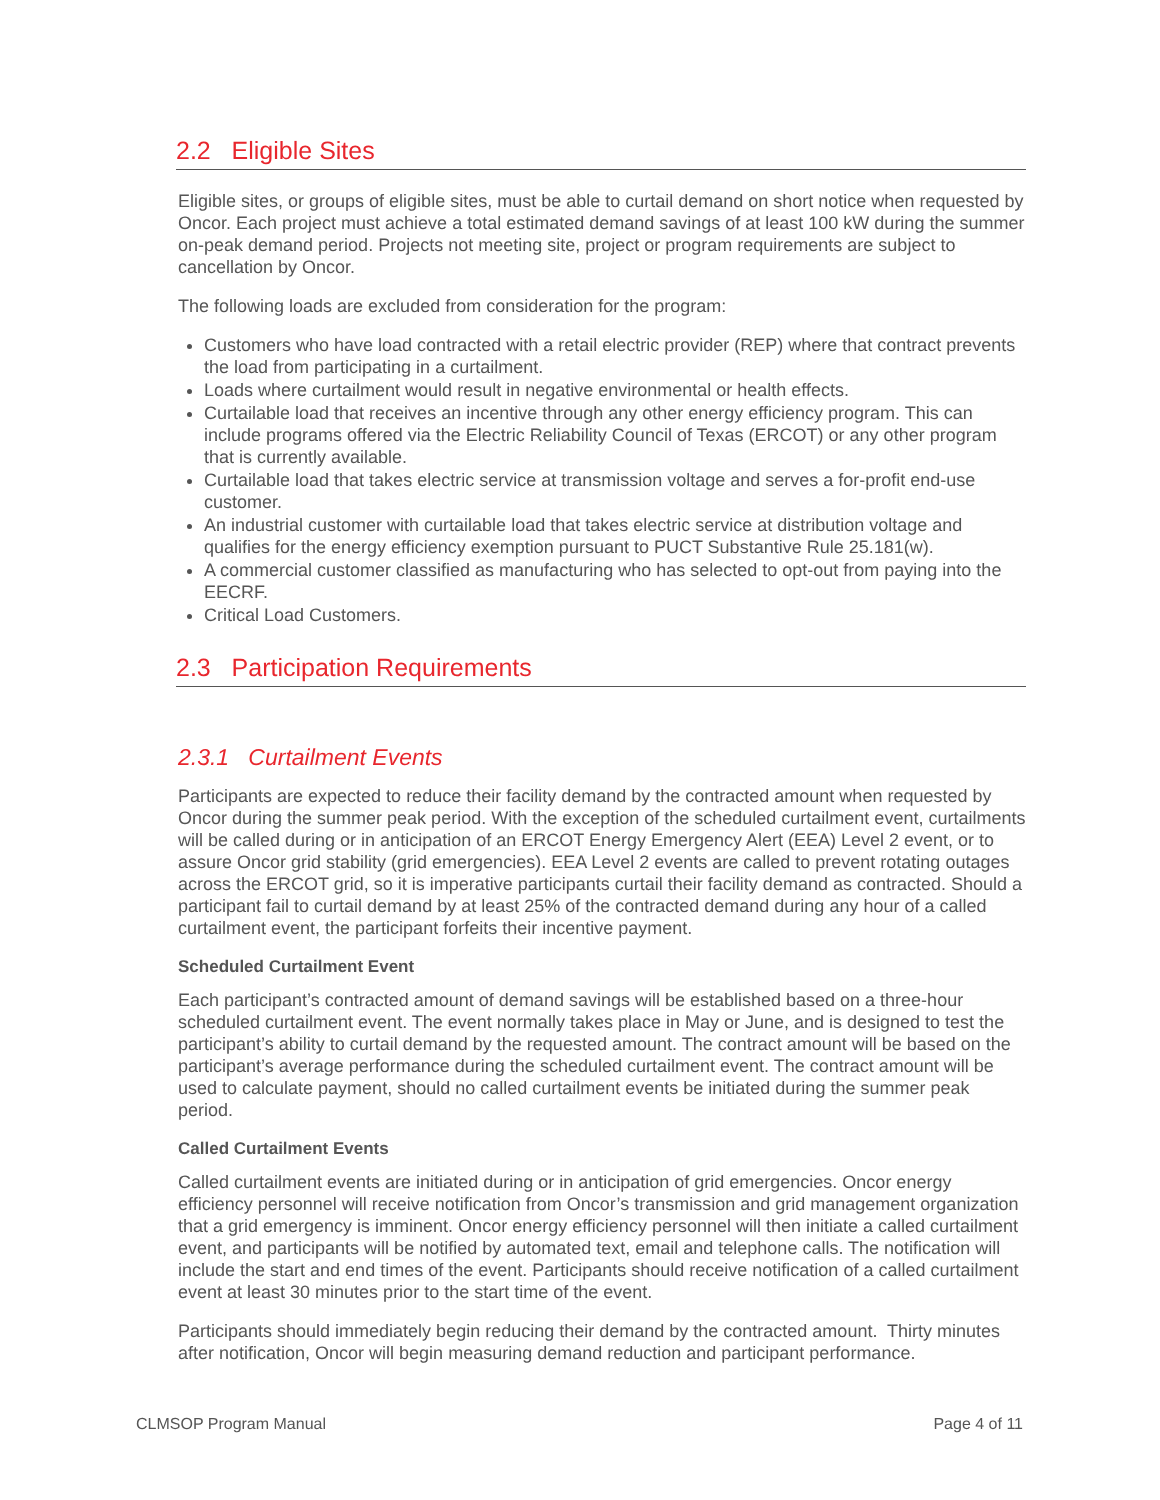2.2 Eligible Sites
Eligible sites, or groups of eligible sites, must be able to curtail demand on short notice when requested by Oncor. Each project must achieve a total estimated demand savings of at least 100 kW during the summer on-peak demand period. Projects not meeting site, project or program requirements are subject to cancellation by Oncor.
The following loads are excluded from consideration for the program:
Customers who have load contracted with a retail electric provider (REP) where that contract prevents the load from participating in a curtailment.
Loads where curtailment would result in negative environmental or health effects.
Curtailable load that receives an incentive through any other energy efficiency program. This can include programs offered via the Electric Reliability Council of Texas (ERCOT) or any other program that is currently available.
Curtailable load that takes electric service at transmission voltage and serves a for-profit end-use customer.
An industrial customer with curtailable load that takes electric service at distribution voltage and qualifies for the energy efficiency exemption pursuant to PUCT Substantive Rule 25.181(w).
A commercial customer classified as manufacturing who has selected to opt-out from paying into the EECRF.
Critical Load Customers.
2.3 Participation Requirements
2.3.1 Curtailment Events
Participants are expected to reduce their facility demand by the contracted amount when requested by Oncor during the summer peak period. With the exception of the scheduled curtailment event, curtailments will be called during or in anticipation of an ERCOT Energy Emergency Alert (EEA) Level 2 event, or to assure Oncor grid stability (grid emergencies). EEA Level 2 events are called to prevent rotating outages across the ERCOT grid, so it is imperative participants curtail their facility demand as contracted. Should a participant fail to curtail demand by at least 25% of the contracted demand during any hour of a called curtailment event, the participant forfeits their incentive payment.
Scheduled Curtailment Event
Each participant’s contracted amount of demand savings will be established based on a three-hour scheduled curtailment event. The event normally takes place in May or June, and is designed to test the participant’s ability to curtail demand by the requested amount. The contract amount will be based on the participant’s average performance during the scheduled curtailment event. The contract amount will be used to calculate payment, should no called curtailment events be initiated during the summer peak period.
Called Curtailment Events
Called curtailment events are initiated during or in anticipation of grid emergencies. Oncor energy efficiency personnel will receive notification from Oncor’s transmission and grid management organization that a grid emergency is imminent. Oncor energy efficiency personnel will then initiate a called curtailment event, and participants will be notified by automated text, email and telephone calls. The notification will include the start and end times of the event. Participants should receive notification of a called curtailment event at least 30 minutes prior to the start time of the event.
Participants should immediately begin reducing their demand by the contracted amount. Thirty minutes after notification, Oncor will begin measuring demand reduction and participant performance.
CLMSOP Program Manual Page 4 of 11